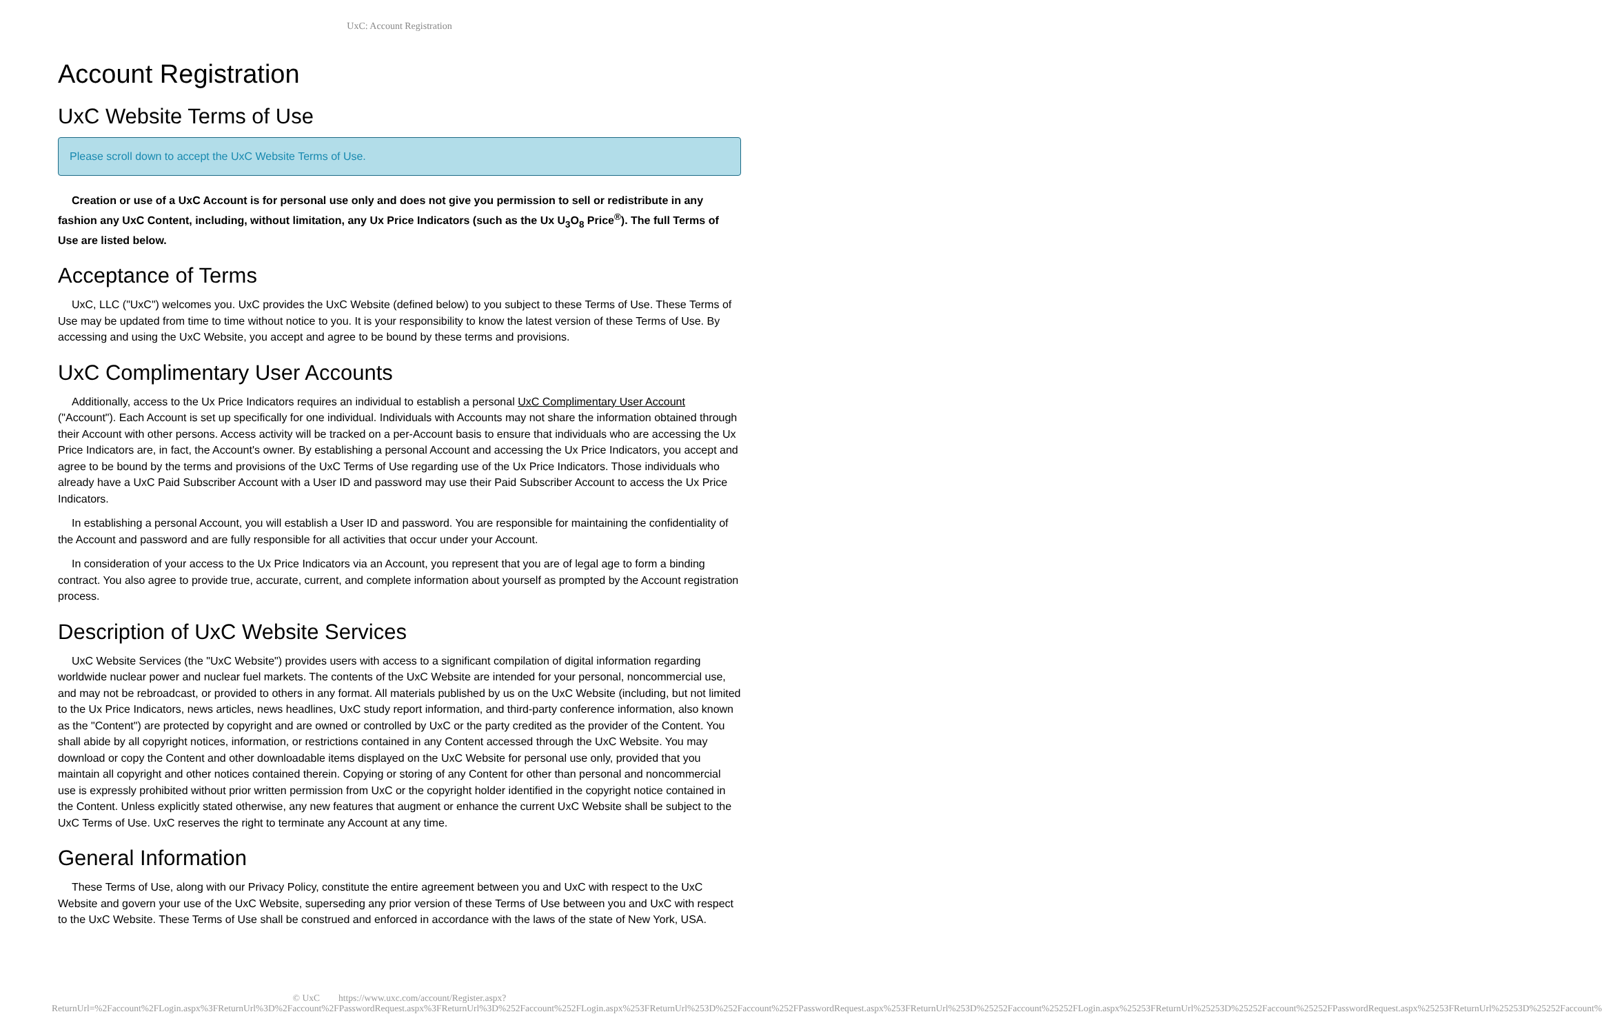UxC: Account Registration
Account Registration
UxC Website Terms of Use
Please scroll down to accept the UxC Website Terms of Use.
Creation or use of a UxC Account is for personal use only and does not give you permission to sell or redistribute in any fashion any UxC Content, including, without limitation, any Ux Price Indicators (such as the Ux U<sub>3</sub>O<sub>8</sub> Price<sup>®</sup>). The full Terms of Use are listed below.
Acceptance of Terms
UxC, LLC ("UxC") welcomes you. UxC provides the UxC Website (defined below) to you subject to these Terms of Use. These Terms of Use may be updated from time to time without notice to you. It is your responsibility to know the latest version of these Terms of Use. By accessing and using the UxC Website, you accept and agree to be bound by these terms and provisions.
UxC Complimentary User Accounts
Additionally, access to the Ux Price Indicators requires an individual to establish a personal UxC Complimentary User Account ("Account"). Each Account is set up specifically for one individual. Individuals with Accounts may not share the information obtained through their Account with other persons. Access activity will be tracked on a per-Account basis to ensure that individuals who are accessing the Ux Price Indicators are, in fact, the Account's owner. By establishing a personal Account and accessing the Ux Price Indicators, you accept and agree to be bound by the terms and provisions of the UxC Terms of Use regarding use of the Ux Price Indicators. Those individuals who already have a UxC Paid Subscriber Account with a User ID and password may use their Paid Subscriber Account to access the Ux Price Indicators.
In establishing a personal Account, you will establish a User ID and password. You are responsible for maintaining the confidentiality of the Account and password and are fully responsible for all activities that occur under your Account.
In consideration of your access to the Ux Price Indicators via an Account, you represent that you are of legal age to form a binding contract. You also agree to provide true, accurate, current, and complete information about yourself as prompted by the Account registration process.
Description of UxC Website Services
UxC Website Services (the "UxC Website") provides users with access to a significant compilation of digital information regarding worldwide nuclear power and nuclear fuel markets. The contents of the UxC Website are intended for your personal, noncommercial use, and may not be rebroadcast, or provided to others in any format. All materials published by us on the UxC Website (including, but not limited to the Ux Price Indicators, news articles, news headlines, UxC study report information, and third-party conference information, also known as the "Content") are protected by copyright and are owned or controlled by UxC or the party credited as the provider of the Content. You shall abide by all copyright notices, information, or restrictions contained in any Content accessed through the UxC Website. You may download or copy the Content and other downloadable items displayed on the UxC Website for personal use only, provided that you maintain all copyright and other notices contained therein. Copying or storing of any Content for other than personal and noncommercial use is expressly prohibited without prior written permission from UxC or the copyright holder identified in the copyright notice contained in the Content. Unless explicitly stated otherwise, any new features that augment or enhance the current UxC Website shall be subject to the UxC Terms of Use. UxC reserves the right to terminate any Account at any time.
General Information
These Terms of Use, along with our Privacy Policy, constitute the entire agreement between you and UxC with respect to the UxC Website and govern your use of the UxC Website, superseding any prior version of these Terms of Use between you and UxC with respect to the UxC Website. These Terms of Use shall be construed and enforced in accordance with the laws of the state of New York, USA.
© UxC https://www.uxc.com/account/Register.aspx?ReturnUrl=%2Faccount%2FLogin.aspx%3FReturnUrl%3D%2Faccount%2FPasswordRequest.aspx%3FReturnUrl%3D%252Faccount%252FLogin.aspx%253FReturnUrl%253D%252Faccount%252FPasswordRequest.aspx%253FReturnUrl%253D%25252Faccount%25252FLogin.aspx%25253FReturnUrl%25253D%25252Faccount%25252FPasswordRequest.aspx%25253FReturnUrl%25253D%25252Faccount%